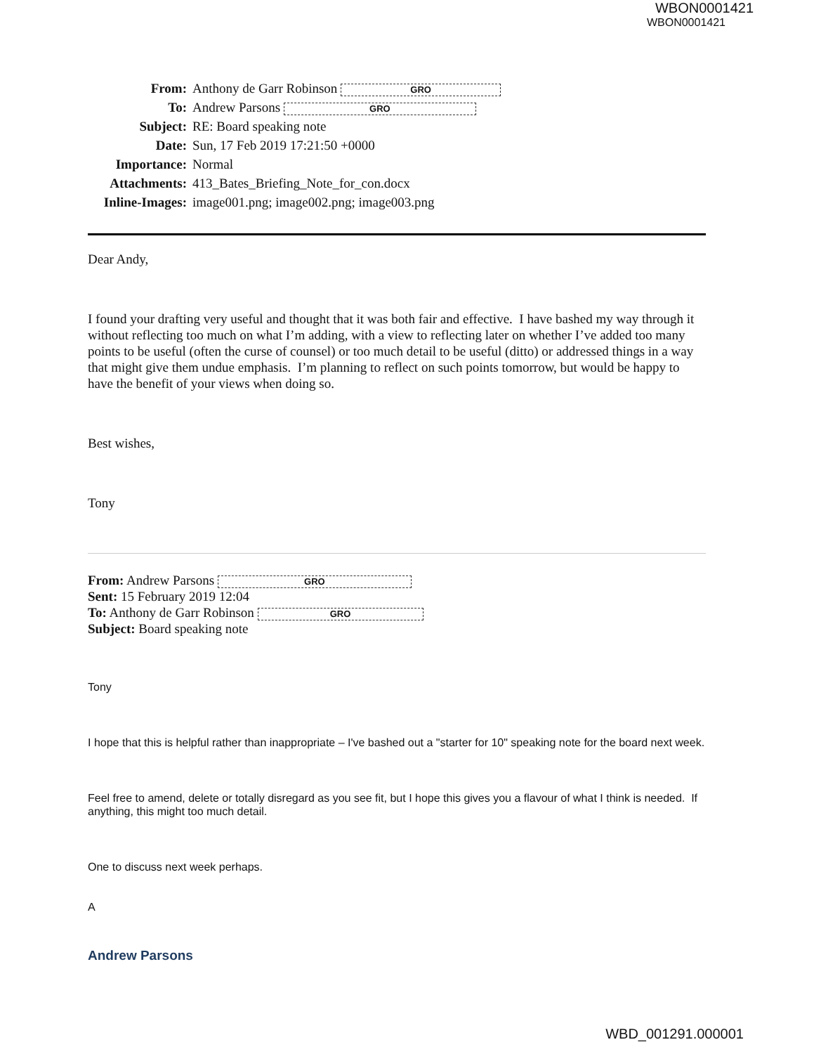WBON0001421
WBON0001421
| From: | Anthony de Garr Robinson GRO |
| To: | Andrew Parsons GRO |
| Subject: | RE: Board speaking note |
| Date: | Sun, 17 Feb 2019 17:21:50 +0000 |
| Importance: | Normal |
| Attachments: | 413_Bates_Briefing_Note_for_con.docx |
| Inline-Images: | image001.png; image002.png; image003.png |
Dear Andy,
I found your drafting very useful and thought that it was both fair and effective. I have bashed my way through it without reflecting too much on what I’m adding, with a view to reflecting later on whether I’ve added too many points to be useful (often the curse of counsel) or too much detail to be useful (ditto) or addressed things in a way that might give them undue emphasis. I’m planning to reflect on such points tomorrow, but would be happy to have the benefit of your views when doing so.
Best wishes,
Tony
From: Andrew Parsons GRO
Sent: 15 February 2019 12:04
To: Anthony de Garr Robinson GRO
Subject: Board speaking note
Tony
I hope that this is helpful rather than inappropriate – I've bashed out a "starter for 10" speaking note for the board next week.
Feel free to amend, delete or totally disregard as you see fit, but I hope this gives you a flavour of what I think is needed. If anything, this might too much detail.
One to discuss next week perhaps.
A
Andrew Parsons
WBD_001291.000001